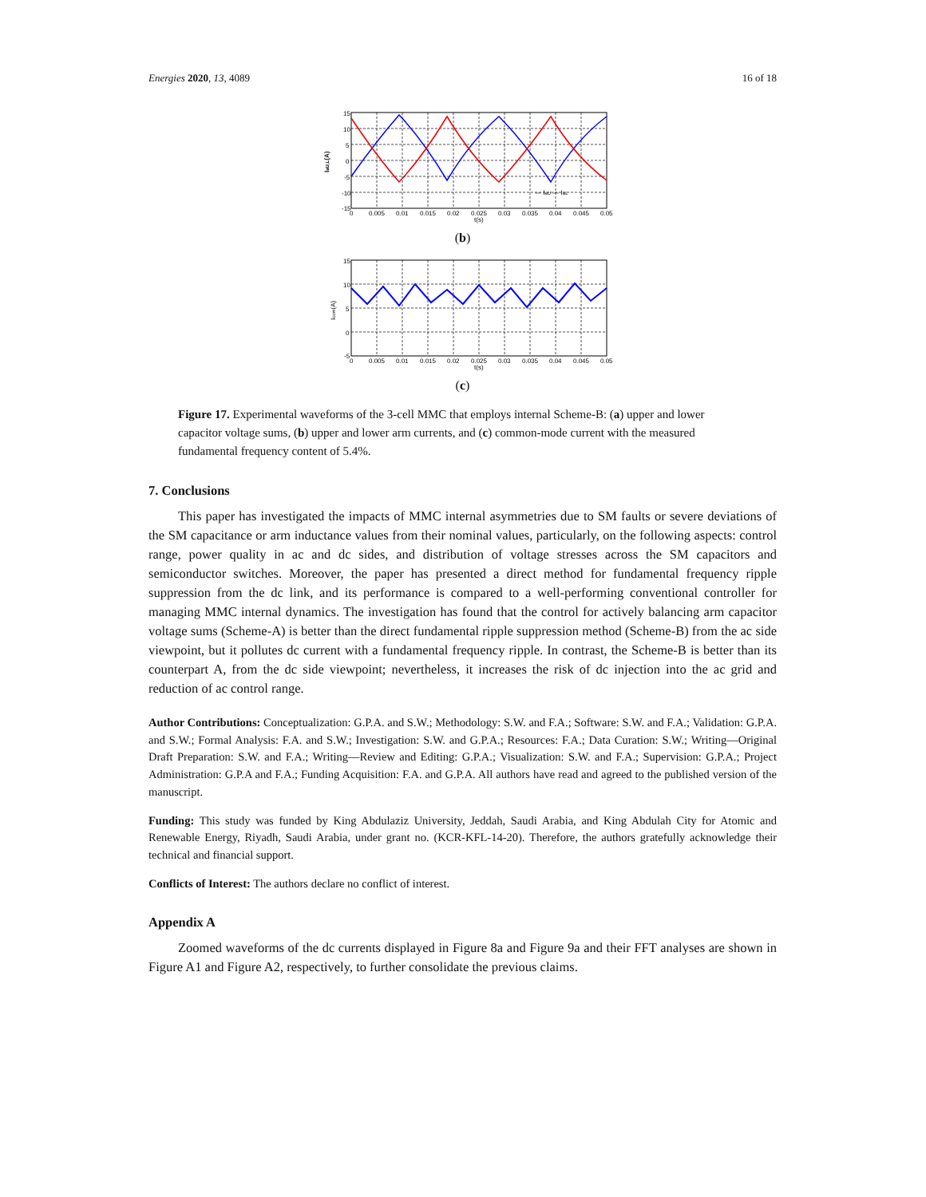Energies 2020, 13, 4089 16 of 18
15
10
5
0
-5
-10
-15
0
0.005
0.01
0.015
0.02
0.025
0.03
0.035
0.04
0.045
0.05
t(s)
— IaU — IaL
IaU,L(A)
(b)
15
10
5
0
-5
0
0.005
0.01
0.015
0.02
0.025
0.03
0.035
0.04
0.045
0.05
t(s)
Icom(A)
(c)
Figure 17. Experimental waveforms of the 3-cell MMC that employs internal Scheme-B: (a) upper and lower capacitor voltage sums, (b) upper and lower arm currents, and (c) common-mode current with the measured fundamental frequency content of 5.4%.
7. Conclusions
This paper has investigated the impacts of MMC internal asymmetries due to SM faults or severe deviations of the SM capacitance or arm inductance values from their nominal values, particularly, on the following aspects: control range, power quality in ac and dc sides, and distribution of voltage stresses across the SM capacitors and semiconductor switches. Moreover, the paper has presented a direct method for fundamental frequency ripple suppression from the dc link, and its performance is compared to a well-performing conventional controller for managing MMC internal dynamics. The investigation has found that the control for actively balancing arm capacitor voltage sums (Scheme-A) is better than the direct fundamental ripple suppression method (Scheme-B) from the ac side viewpoint, but it pollutes dc current with a fundamental frequency ripple. In contrast, the Scheme-B is better than its counterpart A, from the dc side viewpoint; nevertheless, it increases the risk of dc injection into the ac grid and reduction of ac control range.
Author Contributions: Conceptualization: G.P.A. and S.W.; Methodology: S.W. and F.A.; Software: S.W. and F.A.; Validation: G.P.A. and S.W.; Formal Analysis: F.A. and S.W.; Investigation: S.W. and G.P.A.; Resources: F.A.; Data Curation: S.W.; Writing—Original Draft Preparation: S.W. and F.A.; Writing—Review and Editing: G.P.A.; Visualization: S.W. and F.A.; Supervision: G.P.A.; Project Administration: G.P.A and F.A.; Funding Acquisition: F.A. and G.P.A. All authors have read and agreed to the published version of the manuscript.
Funding: This study was funded by King Abdulaziz University, Jeddah, Saudi Arabia, and King Abdulah City for Atomic and Renewable Energy, Riyadh, Saudi Arabia, under grant no. (KCR-KFL-14-20). Therefore, the authors gratefully acknowledge their technical and financial support.
Conflicts of Interest: The authors declare no conflict of interest.
Appendix A
Zoomed waveforms of the dc currents displayed in Figure 8a and Figure 9a and their FFT analyses are shown in Figure A1 and Figure A2, respectively, to further consolidate the previous claims.